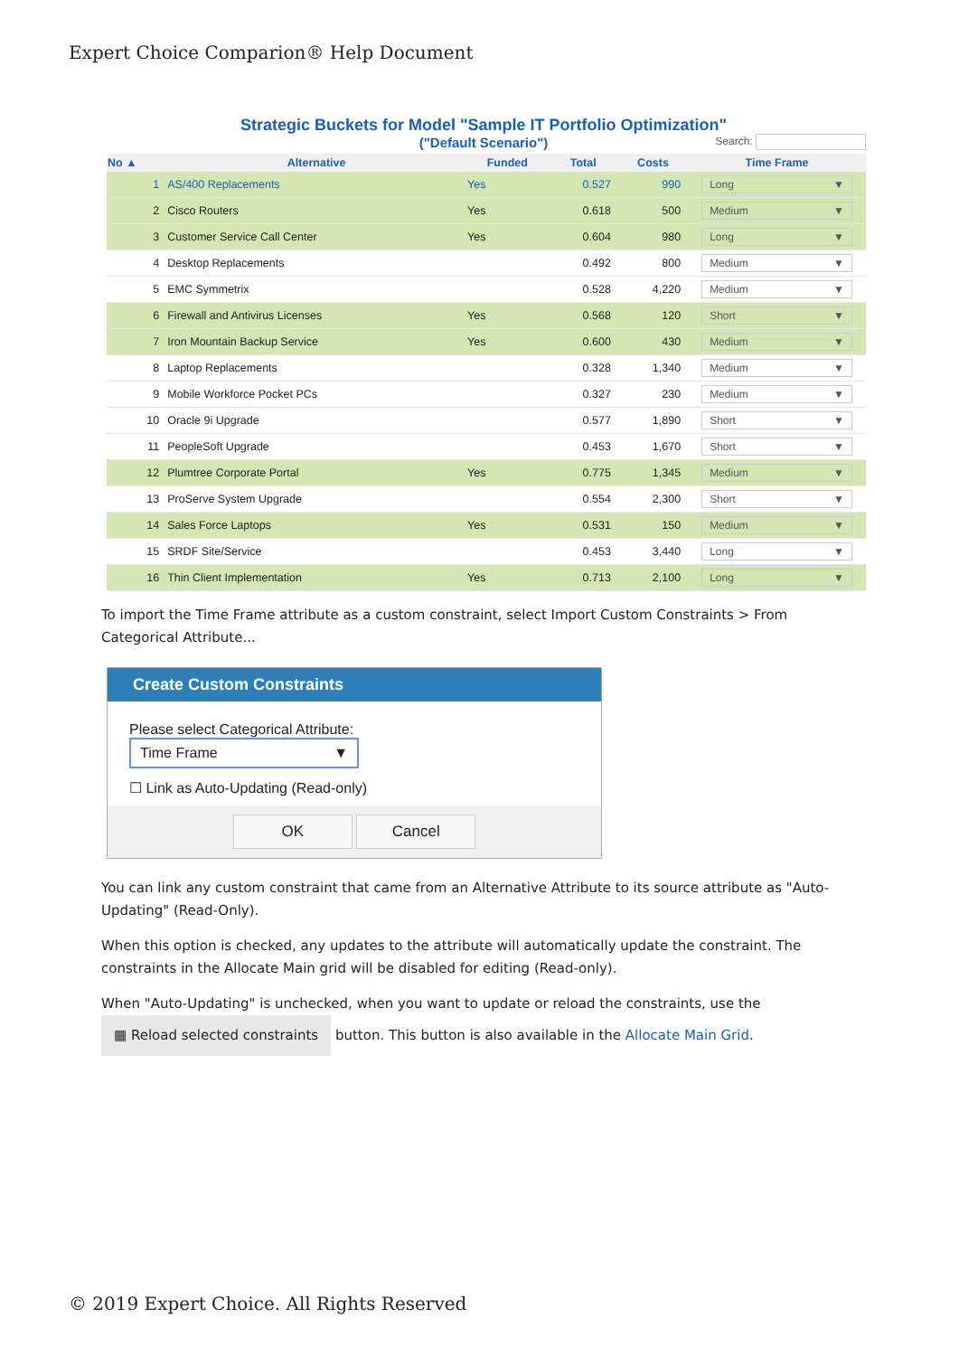Expert Choice Comparion® Help Document
Strategic Buckets for Model "Sample IT Portfolio Optimization"
("Default Scenario")
Search:
| No ▲ | Alternative | Funded | Total | Costs | Time Frame |
| --- | --- | --- | --- | --- | --- |
| 1 | AS/400 Replacements | Yes | 0.527 | 990 | Long ▼ |
| 2 | Cisco Routers | Yes | 0.618 | 500 | Medium ▼ |
| 3 | Customer Service Call Center | Yes | 0.604 | 980 | Long ▼ |
| 4 | Desktop Replacements | | 0.492 | 800 | Medium ▼ |
| 5 | EMC Symmetrix | | 0.528 | 4,220 | Medium ▼ |
| 6 | Firewall and Antivirus Licenses | Yes | 0.568 | 120 | Short ▼ |
| 7 | Iron Mountain Backup Service | Yes | 0.600 | 430 | Medium ▼ |
| 8 | Laptop Replacements | | 0.328 | 1,340 | Medium ▼ |
| 9 | Mobile Workforce Pocket PCs | | 0.327 | 230 | Medium ▼ |
| 10 | Oracle 9i Upgrade | | 0.577 | 1,890 | Short ▼ |
| 11 | PeopleSoft Upgrade | | 0.453 | 1,670 | Short ▼ |
| 12 | Plumtree Corporate Portal | Yes | 0.775 | 1,345 | Medium ▼ |
| 13 | ProServe System Upgrade | | 0.554 | 2,300 | Short ▼ |
| 14 | Sales Force Laptops | Yes | 0.531 | 150 | Medium ▼ |
| 15 | SRDF Site/Service | | 0.453 | 3,440 | Long ▼ |
| 16 | Thin Client Implementation | Yes | 0.713 | 2,100 | Long ▼ |
To import the Time Frame attribute as a custom constraint, select Import Custom Constraints > From Categorical Attribute...
Create Custom Constraints
Please select Categorical Attribute: Time Frame ▼
☐ Link as Auto-Updating (Read-only)
OK Cancel
You can link any custom constraint that came from an Alternative Attribute to its source attribute as "Auto-Updating" (Read-Only).
When this option is checked, any updates to the attribute will automatically update the constraint. The constraints in the Allocate Main grid will be disabled for editing (Read-only).
When "Auto-Updating" is unchecked, when you want to update or reload the constraints, use the
▦ Reload selected constraints button. This button is also available in the Allocate Main Grid.
© 2019 Expert Choice. All Rights Reserved